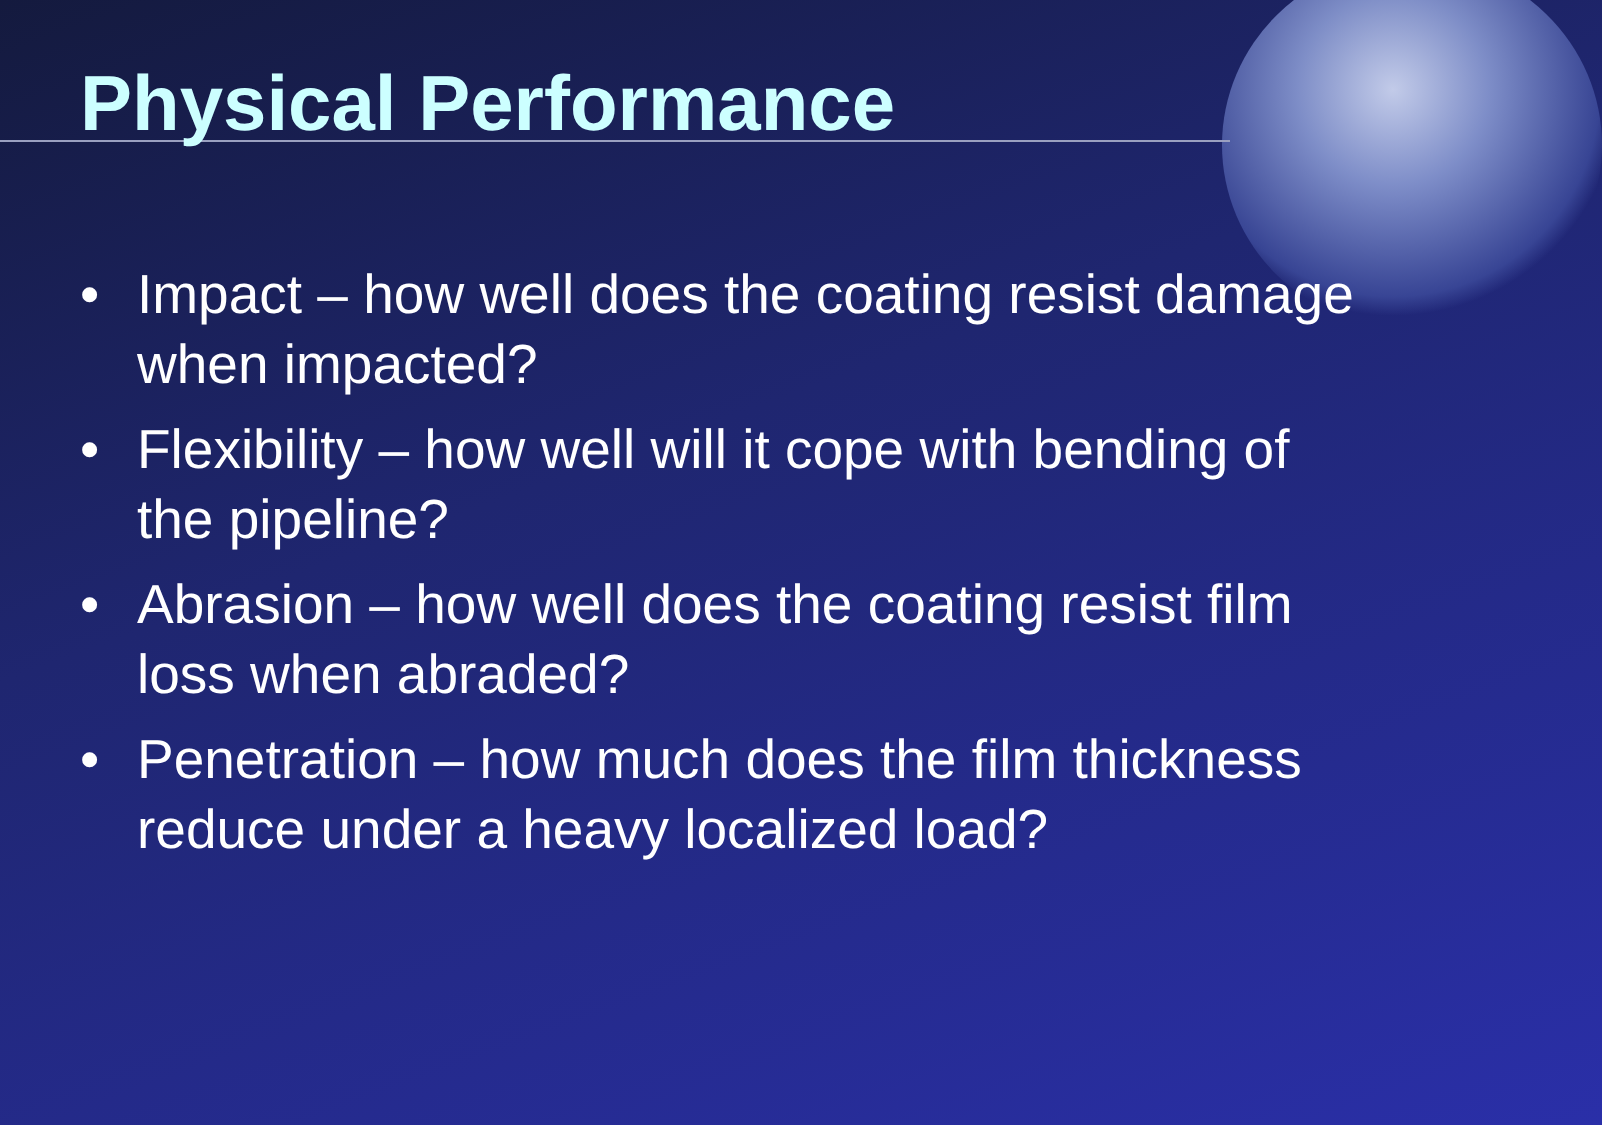Physical Performance
• Impact – how well does the coating resist damage when impacted?
• Flexibility – how well will it cope with bending of the pipeline?
• Abrasion – how well does the coating resist film loss when abraded?
• Penetration – how much does the film thickness reduce under a heavy localized load?